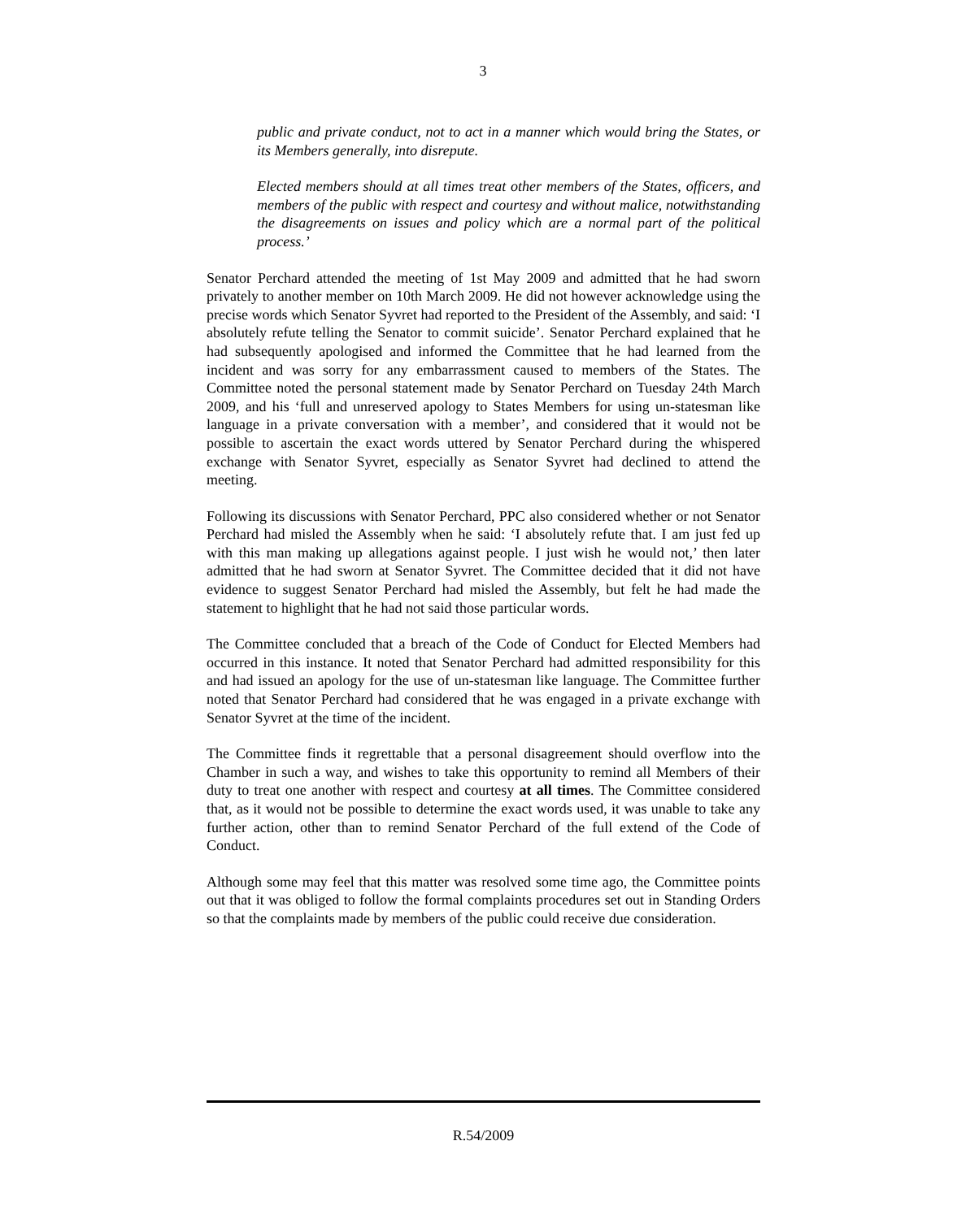3
public and private conduct, not to act in a manner which would bring the States, or its Members generally, into disrepute.
Elected members should at all times treat other members of the States, officers, and members of the public with respect and courtesy and without malice, notwithstanding the disagreements on issues and policy which are a normal part of the political process.’
Senator Perchard attended the meeting of 1st May 2009 and admitted that he had sworn privately to another member on 10th March 2009. He did not however acknowledge using the precise words which Senator Syvret had reported to the President of the Assembly, and said: ‘I absolutely refute telling the Senator to commit suicide’. Senator Perchard explained that he had subsequently apologised and informed the Committee that he had learned from the incident and was sorry for any embarrassment caused to members of the States. The Committee noted the personal statement made by Senator Perchard on Tuesday 24th March 2009, and his ‘full and unreserved apology to States Members for using un-statesman like language in a private conversation with a member’, and considered that it would not be possible to ascertain the exact words uttered by Senator Perchard during the whispered exchange with Senator Syvret, especially as Senator Syvret had declined to attend the meeting.
Following its discussions with Senator Perchard, PPC also considered whether or not Senator Perchard had misled the Assembly when he said: ‘I absolutely refute that. I am just fed up with this man making up allegations against people. I just wish he would not,’ then later admitted that he had sworn at Senator Syvret. The Committee decided that it did not have evidence to suggest Senator Perchard had misled the Assembly, but felt he had made the statement to highlight that he had not said those particular words.
The Committee concluded that a breach of the Code of Conduct for Elected Members had occurred in this instance. It noted that Senator Perchard had admitted responsibility for this and had issued an apology for the use of un-statesman like language. The Committee further noted that Senator Perchard had considered that he was engaged in a private exchange with Senator Syvret at the time of the incident.
The Committee finds it regrettable that a personal disagreement should overflow into the Chamber in such a way, and wishes to take this opportunity to remind all Members of their duty to treat one another with respect and courtesy at all times. The Committee considered that, as it would not be possible to determine the exact words used, it was unable to take any further action, other than to remind Senator Perchard of the full extend of the Code of Conduct.
Although some may feel that this matter was resolved some time ago, the Committee points out that it was obliged to follow the formal complaints procedures set out in Standing Orders so that the complaints made by members of the public could receive due consideration.
R.54/2009